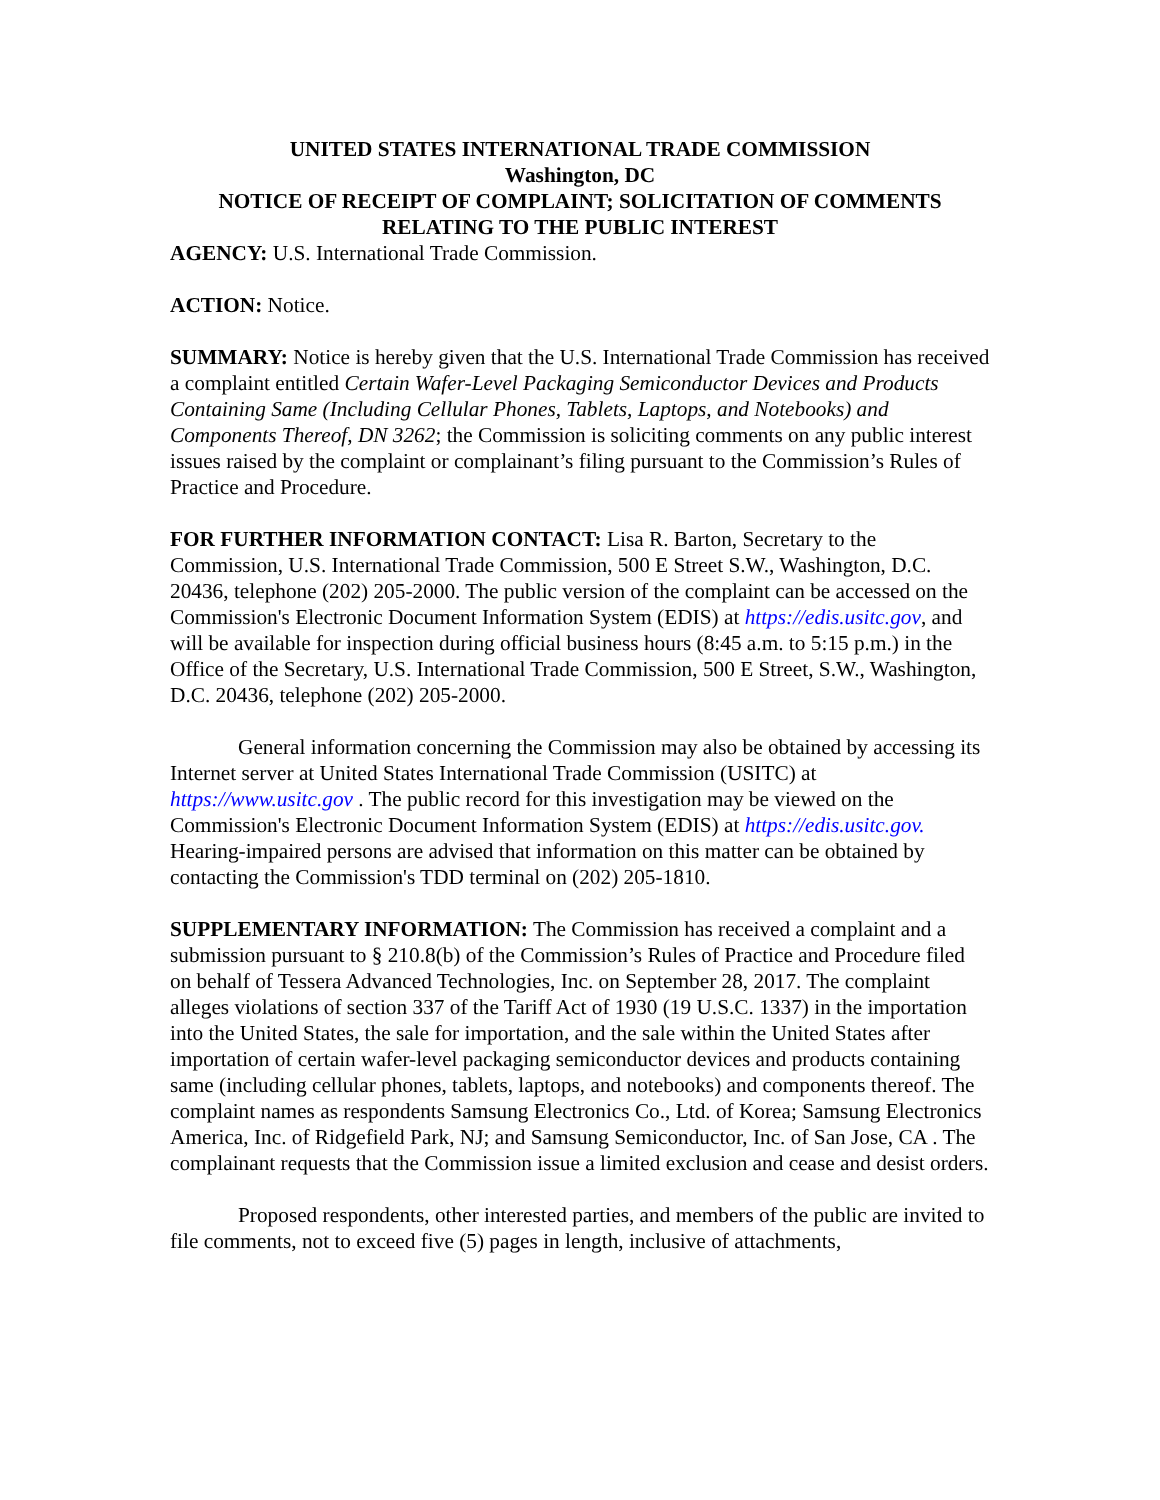UNITED STATES INTERNATIONAL TRADE COMMISSION
Washington, DC
NOTICE OF RECEIPT OF COMPLAINT; SOLICITATION OF COMMENTS RELATING TO THE PUBLIC INTEREST
AGENCY: U.S. International Trade Commission.
ACTION: Notice.
SUMMARY: Notice is hereby given that the U.S. International Trade Commission has received a complaint entitled Certain Wafer-Level Packaging Semiconductor Devices and Products Containing Same (Including Cellular Phones, Tablets, Laptops, and Notebooks) and Components Thereof, DN 3262; the Commission is soliciting comments on any public interest issues raised by the complaint or complainant’s filing pursuant to the Commission’s Rules of Practice and Procedure.
FOR FURTHER INFORMATION CONTACT: Lisa R. Barton, Secretary to the Commission, U.S. International Trade Commission, 500 E Street S.W., Washington, D.C. 20436, telephone (202) 205-2000. The public version of the complaint can be accessed on the Commission's Electronic Document Information System (EDIS) at https://edis.usitc.gov, and will be available for inspection during official business hours (8:45 a.m. to 5:15 p.m.) in the Office of the Secretary, U.S. International Trade Commission, 500 E Street, S.W., Washington, D.C. 20436, telephone (202) 205-2000.
General information concerning the Commission may also be obtained by accessing its Internet server at United States International Trade Commission (USITC) at https://www.usitc.gov . The public record for this investigation may be viewed on the Commission's Electronic Document Information System (EDIS) at https://edis.usitc.gov. Hearing-impaired persons are advised that information on this matter can be obtained by contacting the Commission's TDD terminal on (202) 205-1810.
SUPPLEMENTARY INFORMATION: The Commission has received a complaint and a submission pursuant to § 210.8(b) of the Commission’s Rules of Practice and Procedure filed on behalf of Tessera Advanced Technologies, Inc. on September 28, 2017. The complaint alleges violations of section 337 of the Tariff Act of 1930 (19 U.S.C. 1337) in the importation into the United States, the sale for importation, and the sale within the United States after importation of certain wafer-level packaging semiconductor devices and products containing same (including cellular phones, tablets, laptops, and notebooks) and components thereof. The complaint names as respondents Samsung Electronics Co., Ltd. of Korea; Samsung Electronics America, Inc. of Ridgefield Park, NJ; and Samsung Semiconductor, Inc. of San Jose, CA . The complainant requests that the Commission issue a limited exclusion and cease and desist orders.
Proposed respondents, other interested parties, and members of the public are invited to file comments, not to exceed five (5) pages in length, inclusive of attachments,